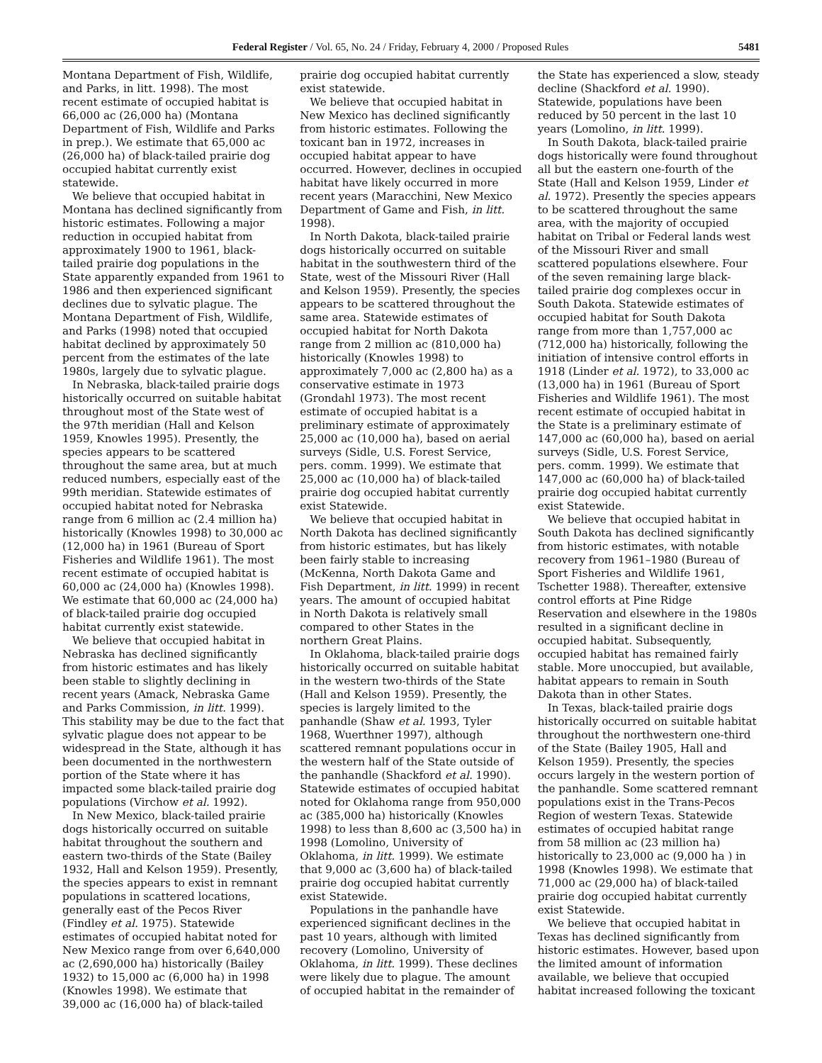Federal Register / Vol. 65, No. 24 / Friday, February 4, 2000 / Proposed Rules 5481
Montana Department of Fish, Wildlife, and Parks, in litt. 1998). The most recent estimate of occupied habitat is 66,000 ac (26,000 ha) (Montana Department of Fish, Wildlife and Parks in prep.). We estimate that 65,000 ac (26,000 ha) of black-tailed prairie dog occupied habitat currently exist statewide.
We believe that occupied habitat in Montana has declined significantly from historic estimates. Following a major reduction in occupied habitat from approximately 1900 to 1961, black-tailed prairie dog populations in the State apparently expanded from 1961 to 1986 and then experienced significant declines due to sylvatic plague. The Montana Department of Fish, Wildlife, and Parks (1998) noted that occupied habitat declined by approximately 50 percent from the estimates of the late 1980s, largely due to sylvatic plague.
In Nebraska, black-tailed prairie dogs historically occurred on suitable habitat throughout most of the State west of the 97th meridian (Hall and Kelson 1959, Knowles 1995). Presently, the species appears to be scattered throughout the same area, but at much reduced numbers, especially east of the 99th meridian. Statewide estimates of occupied habitat noted for Nebraska range from 6 million ac (2.4 million ha) historically (Knowles 1998) to 30,000 ac (12,000 ha) in 1961 (Bureau of Sport Fisheries and Wildlife 1961). The most recent estimate of occupied habitat is 60,000 ac (24,000 ha) (Knowles 1998). We estimate that 60,000 ac (24,000 ha) of black-tailed prairie dog occupied habitat currently exist statewide.
We believe that occupied habitat in Nebraska has declined significantly from historic estimates and has likely been stable to slightly declining in recent years (Amack, Nebraska Game and Parks Commission, in litt. 1999). This stability may be due to the fact that sylvatic plague does not appear to be widespread in the State, although it has been documented in the northwestern portion of the State where it has impacted some black-tailed prairie dog populations (Virchow et al. 1992).
In New Mexico, black-tailed prairie dogs historically occurred on suitable habitat throughout the southern and eastern two-thirds of the State (Bailey 1932, Hall and Kelson 1959). Presently, the species appears to exist in remnant populations in scattered locations, generally east of the Pecos River (Findley et al. 1975). Statewide estimates of occupied habitat noted for New Mexico range from over 6,640,000 ac (2,690,000 ha) historically (Bailey 1932) to 15,000 ac (6,000 ha) in 1998 (Knowles 1998). We estimate that 39,000 ac (16,000 ha) of black-tailed
prairie dog occupied habitat currently exist statewide.
We believe that occupied habitat in New Mexico has declined significantly from historic estimates. Following the toxicant ban in 1972, increases in occupied habitat appear to have occurred. However, declines in occupied habitat have likely occurred in more recent years (Maracchini, New Mexico Department of Game and Fish, in litt. 1998).
In North Dakota, black-tailed prairie dogs historically occurred on suitable habitat in the southwestern third of the State, west of the Missouri River (Hall and Kelson 1959). Presently, the species appears to be scattered throughout the same area. Statewide estimates of occupied habitat for North Dakota range from 2 million ac (810,000 ha) historically (Knowles 1998) to approximately 7,000 ac (2,800 ha) as a conservative estimate in 1973 (Grondahl 1973). The most recent estimate of occupied habitat is a preliminary estimate of approximately 25,000 ac (10,000 ha), based on aerial surveys (Sidle, U.S. Forest Service, pers. comm. 1999). We estimate that 25,000 ac (10,000 ha) of black-tailed prairie dog occupied habitat currently exist Statewide.
We believe that occupied habitat in North Dakota has declined significantly from historic estimates, but has likely been fairly stable to increasing (McKenna, North Dakota Game and Fish Department, in litt. 1999) in recent years. The amount of occupied habitat in North Dakota is relatively small compared to other States in the northern Great Plains.
In Oklahoma, black-tailed prairie dogs historically occurred on suitable habitat in the western two-thirds of the State (Hall and Kelson 1959). Presently, the species is largely limited to the panhandle (Shaw et al. 1993, Tyler 1968, Wuerthner 1997), although scattered remnant populations occur in the western half of the State outside of the panhandle (Shackford et al. 1990). Statewide estimates of occupied habitat noted for Oklahoma range from 950,000 ac (385,000 ha) historically (Knowles 1998) to less than 8,600 ac (3,500 ha) in 1998 (Lomolino, University of Oklahoma, in litt. 1999). We estimate that 9,000 ac (3,600 ha) of black-tailed prairie dog occupied habitat currently exist Statewide.
Populations in the panhandle have experienced significant declines in the past 10 years, although with limited recovery (Lomolino, University of Oklahoma, in litt. 1999). These declines were likely due to plague. The amount of occupied habitat in the remainder of
the State has experienced a slow, steady decline (Shackford et al. 1990). Statewide, populations have been reduced by 50 percent in the last 10 years (Lomolino, in litt. 1999).
In South Dakota, black-tailed prairie dogs historically were found throughout all but the eastern one-fourth of the State (Hall and Kelson 1959, Linder et al. 1972). Presently the species appears to be scattered throughout the same area, with the majority of occupied habitat on Tribal or Federal lands west of the Missouri River and small scattered populations elsewhere. Four of the seven remaining large black-tailed prairie dog complexes occur in South Dakota. Statewide estimates of occupied habitat for South Dakota range from more than 1,757,000 ac (712,000 ha) historically, following the initiation of intensive control efforts in 1918 (Linder et al. 1972), to 33,000 ac (13,000 ha) in 1961 (Bureau of Sport Fisheries and Wildlife 1961). The most recent estimate of occupied habitat in the State is a preliminary estimate of 147,000 ac (60,000 ha), based on aerial surveys (Sidle, U.S. Forest Service, pers. comm. 1999). We estimate that 147,000 ac (60,000 ha) of black-tailed prairie dog occupied habitat currently exist Statewide.
We believe that occupied habitat in South Dakota has declined significantly from historic estimates, with notable recovery from 1961–1980 (Bureau of Sport Fisheries and Wildlife 1961, Tschetter 1988). Thereafter, extensive control efforts at Pine Ridge Reservation and elsewhere in the 1980s resulted in a significant decline in occupied habitat. Subsequently, occupied habitat has remained fairly stable. More unoccupied, but available, habitat appears to remain in South Dakota than in other States.
In Texas, black-tailed prairie dogs historically occurred on suitable habitat throughout the northwestern one-third of the State (Bailey 1905, Hall and Kelson 1959). Presently, the species occurs largely in the western portion of the panhandle. Some scattered remnant populations exist in the Trans-Pecos Region of western Texas. Statewide estimates of occupied habitat range from 58 million ac (23 million ha) historically to 23,000 ac (9,000 ha ) in 1998 (Knowles 1998). We estimate that 71,000 ac (29,000 ha) of black-tailed prairie dog occupied habitat currently exist Statewide.
We believe that occupied habitat in Texas has declined significantly from historic estimates. However, based upon the limited amount of information available, we believe that occupied habitat increased following the toxicant